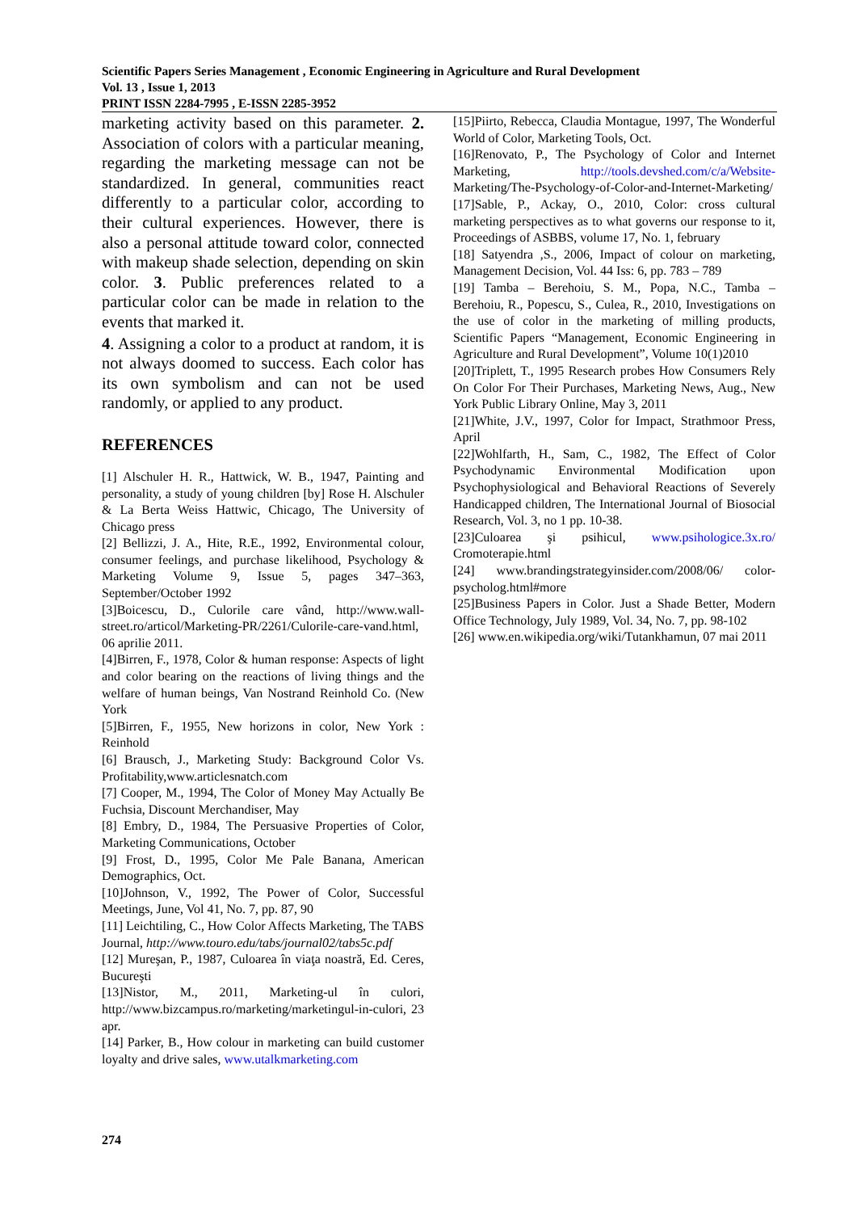Scientific Papers Series Management , Economic Engineering in Agriculture and Rural Development
Vol. 13 , Issue 1, 2013
PRINT ISSN 2284-7995 , E-ISSN 2285-3952
marketing activity based on this parameter. 2. Association of colors with a particular meaning, regarding the marketing message can not be standardized. In general, communities react differently to a particular color, according to their cultural experiences. However, there is also a personal attitude toward color, connected with makeup shade selection, depending on skin color. 3. Public preferences related to a particular color can be made in relation to the events that marked it.
4. Assigning a color to a product at random, it is not always doomed to success. Each color has its own symbolism and can not be used randomly, or applied to any product.
REFERENCES
[1] Alschuler H. R., Hattwick, W. B., 1947, Painting and personality, a study of young children [by] Rose H. Alschuler & La Berta Weiss Hattwic, Chicago, The University of Chicago press
[2] Bellizzi, J. A., Hite, R.E., 1992, Environmental colour, consumer feelings, and purchase likelihood, Psychology & Marketing Volume 9, Issue 5, pages 347–363, September/October 1992
[3]Boicescu, D., Culorile care vând, http://www.wall-street.ro/articol/Marketing-PR/2261/Culorile-care-vand.html, 06 aprilie 2011.
[4]Birren, F., 1978, Color & human response: Aspects of light and color bearing on the reactions of living things and the welfare of human beings, Van Nostrand Reinhold Co. (New York
[5]Birren, F., 1955, New horizons in color, New York : Reinhold
[6] Brausch, J., Marketing Study: Background Color Vs. Profitability,www.articlesnatch.com
[7] Cooper, M., 1994, The Color of Money May Actually Be Fuchsia, Discount Merchandiser, May
[8] Embry, D., 1984, The Persuasive Properties of Color, Marketing Communications, October
[9] Frost, D., 1995, Color Me Pale Banana, American Demographics, Oct.
[10]Johnson, V., 1992, The Power of Color, Successful Meetings, June, Vol 41, No. 7, pp. 87, 90
[11] Leichtiling, C., How Color Affects Marketing, The TABS Journal, http://www.touro.edu/tabs/journal02/tabs5c.pdf
[12] Mureşan, P., 1987, Culoarea în viaţa noastră, Ed. Ceres, Bucureşti
[13]Nistor, M., 2011, Marketing-ul în culori, http://www.bizcampus.ro/marketing/marketingul-in-culori, 23 apr.
[14] Parker, B., How colour in marketing can build customer loyalty and drive sales, www.utalkmarketing.com
[15]Piirto, Rebecca, Claudia Montague, 1997, The Wonderful World of Color, Marketing Tools, Oct.
[16]Renovato, P., The Psychology of Color and Internet Marketing, http://tools.devshed.com/c/a/Website- Marketing/The-Psychology-of-Color-and-Internet-Marketing/
[17]Sable, P., Ackay, O., 2010, Color: cross cultural marketing perspectives as to what governs our response to it, Proceedings of ASBBS, volume 17, No. 1, february
[18] Satyendra ,S., 2006, Impact of colour on marketing, Management Decision, Vol. 44 Iss: 6, pp. 783 – 789
[19] Tamba – Berehoiu, S. M., Popa, N.C., Tamba – Berehoiu, R., Popescu, S., Culea, R., 2010, Investigations on the use of color in the marketing of milling products, Scientific Papers “Management, Economic Engineering in Agriculture and Rural Development”, Volume 10(1)2010
[20]Triplett, T., 1995 Research probes How Consumers Rely On Color For Their Purchases, Marketing News, Aug., New York Public Library Online, May 3, 2011
[21]White, J.V., 1997, Color for Impact, Strathmoor Press, April
[22]Wohlfarth, H., Sam, C., 1982, The Effect of Color Psychodynamic Environmental Modification upon Psychophysiological and Behavioral Reactions of Severely Handicapped children, The International Journal of Biosocial Research, Vol. 3, no 1 pp. 10-38.
[23]Culoarea şi psihicul, www.psihologice.3x.ro/ Cromoterapie.html
[24] www.brandingstrategyinsider.com/2008/06/ color-psycholog.html#more
[25]Business Papers in Color. Just a Shade Better, Modern Office Technology, July 1989, Vol. 34, No. 7, pp. 98-102
[26] www.en.wikipedia.org/wiki/Tutankhamun, 07 mai 2011
274